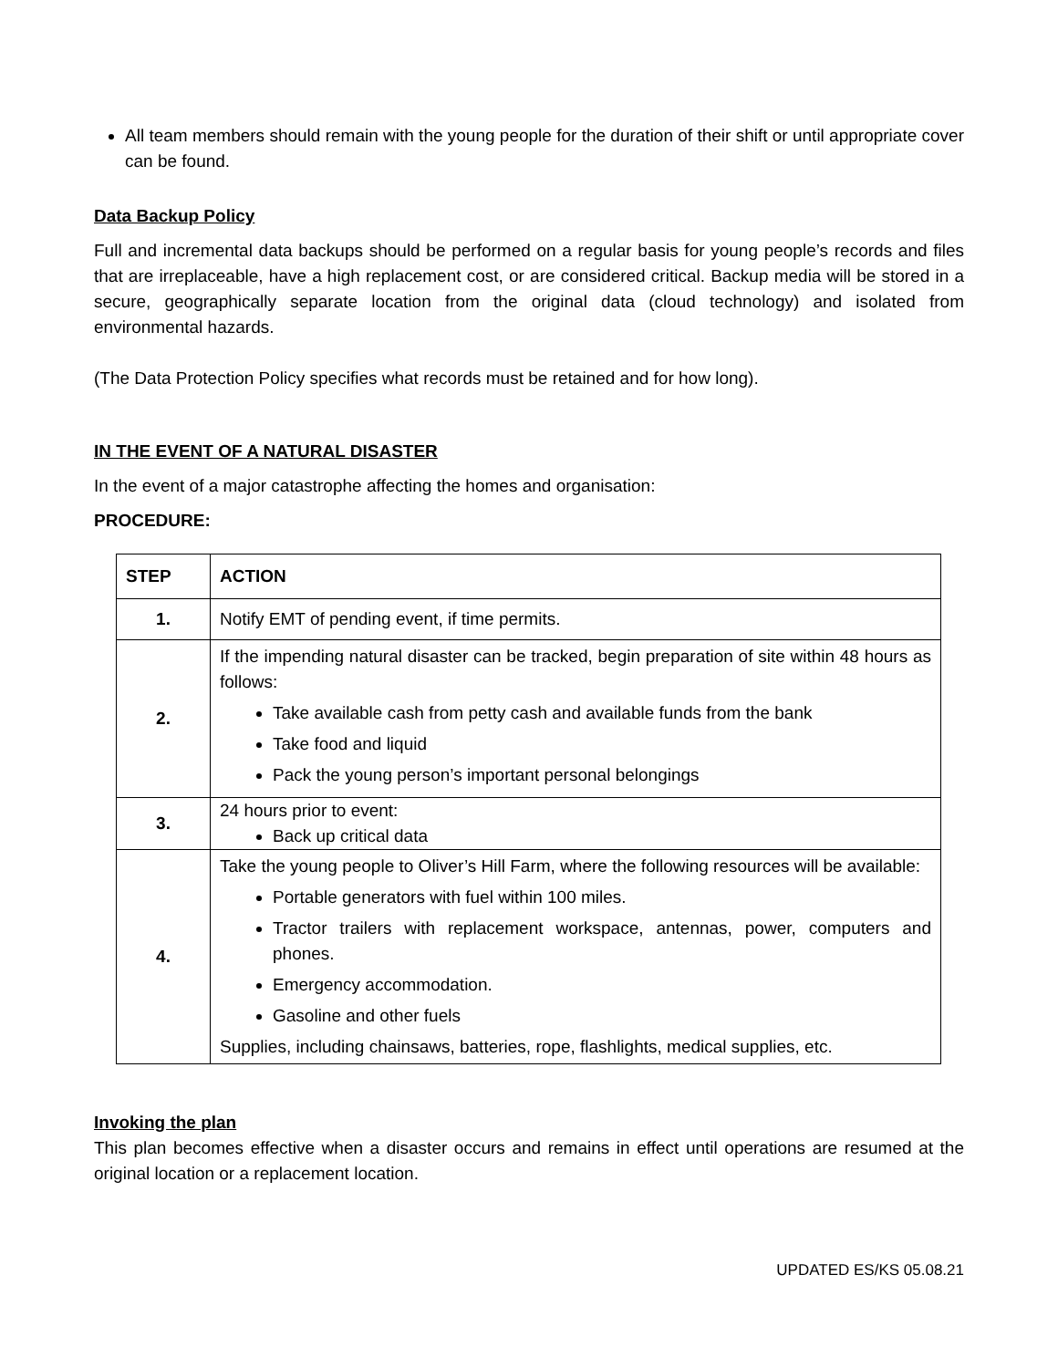All team members should remain with the young people for the duration of their shift or until appropriate cover can be found.
Data Backup Policy
Full and incremental data backups should be performed on a regular basis for young people’s records and files that are irreplaceable, have a high replacement cost, or are considered critical. Backup media will be stored in a secure, geographically separate location from the original data (cloud technology) and isolated from environmental hazards.
(The Data Protection Policy specifies what records must be retained and for how long).
IN THE EVENT OF A NATURAL DISASTER
In the event of a major catastrophe affecting the homes and organisation:
PROCEDURE:
| STEP | ACTION |
| --- | --- |
| 1. | Notify EMT of pending event, if time permits. |
| 2. | If the impending natural disaster can be tracked, begin preparation of site within 48 hours as follows: Take available cash from petty cash and available funds from the bank Take food and liquid Pack the young person’s important personal belongings |
| 3. | 24 hours prior to event: Back up critical data |
| 4. | Take the young people to Oliver’s Hill Farm, where the following resources will be available: Portable generators with fuel within 100 miles. Tractor trailers with replacement workspace, antennas, power, computers and phones. Emergency accommodation. Gasoline and other fuels Supplies, including chainsaws, batteries, rope, flashlights, medical supplies, etc. |
Invoking the plan
This plan becomes effective when a disaster occurs and remains in effect until operations are resumed at the original location or a replacement location.
UPDATED ES/KS 05.08.21